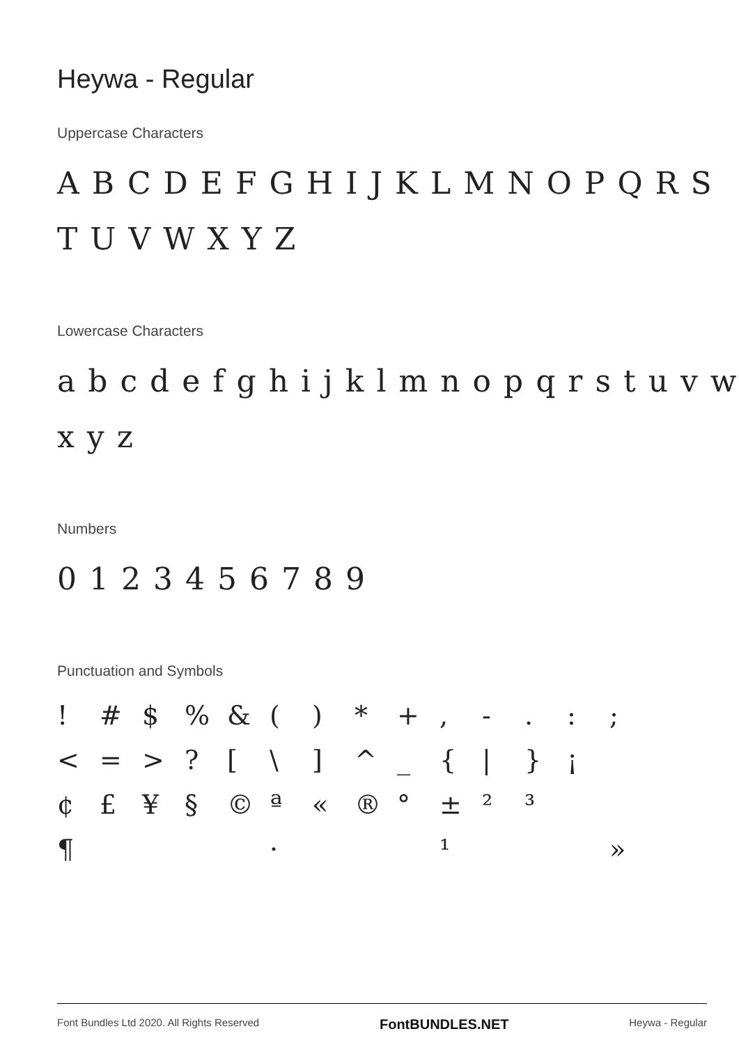Heywa - Regular
Uppercase Characters
ABCDEFGHIJKLMNOPQRS TUVWXYZ
Lowercase Characters
abcdefghijklmnopqrstuvw xyz
Numbers
0123456789
Punctuation and Symbols
! # $% & () * +, -.:; < = >? [\] ^ _ { | } ¡ ¢ £ ¥ § © ª « ® ° ± ²³ ¶ · ¹ »
Font Bundles Ltd 2020. All Rights Reserved FontBUNDLES.NET Heywa - Regular